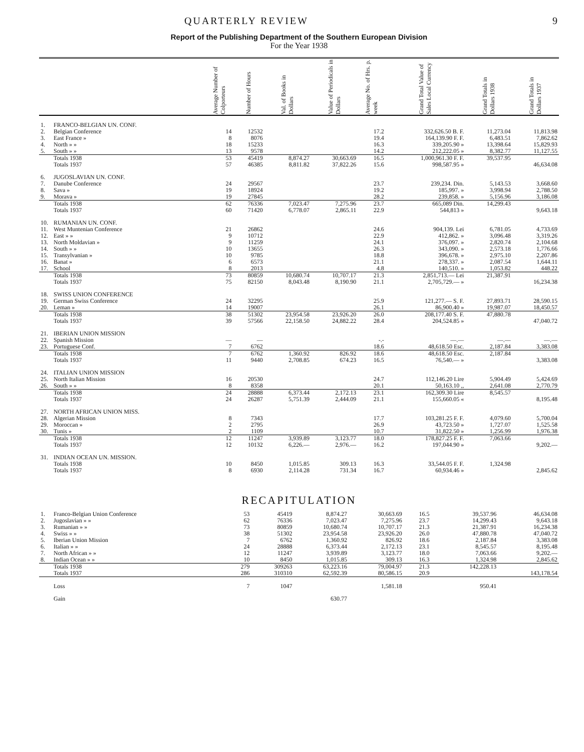QUARTERLY REVIEW 9
Report of the Publishing Department of the Southern European Division
For the Year 1938
| | | Average Number of Colporteurs | Number of Hours | Val. of Books in Dollars | Value of Periodicals in Dollars | Average No. of Hrs. p. week | Grand Total Value of Sales Local Currency | Grand Totals in Dollars 1938 | Grand Totals in Dollars 1937 |
| --- | --- | --- | --- | --- | --- | --- | --- | --- | --- |
| 1. | FRANCO-BELGIAN UN. CONF. | | | | | | | | |
| 2. | Belgian Conference | 14 | 12532 | | | 17.2 | 332,626.50 B. F. | 11,273.04 | 11,813.98 |
| 3. | East France » | 8 | 8076 | | | 19.4 | 164,139.90 F. F. | 6,483.51 | 7,862.62 |
| 4. | North » » | 18 | 15233 | | | 16.3 | 339,205.90 » | 13,398.64 | 15,829.93 |
| 5. | South » » | 13 | 9578 | | | 14.2 | 212,222.05 » | 8,382.77 | 11,127.55 |
| | Totals 1938 | 53 | 45419 | 8,874.27 | 30,663.69 | 16.5 | 1,000,961.30 F. F. | 39,537.95 | |
| | Totals 1937 | 57 | 46385 | 8,811.82 | 37,822.26 | 15.6 | 998,587.95 » | | 46,634.08 |
| 6. | JUGOSLAVIAN UN. CONF. | | | | | | | | |
| 7. | Danube Conference | 24 | 29567 | | | 23.7 | 239,234. Din. | 5,143.53 | 3,668.60 |
| 8. | Sava » | 19 | 18924 | | | 19.2 | 185,997. » | 3,998.94 | 2,788.50 |
| 9. | Morava » | 19 | 27845 | | | 28.2 | 239,858. » | 5,156.96 | 3,186.08 |
| | Totals 1938 | 62 | 76336 | 7,023.47 | 7,275.96 | 23.7 | 665,089 Din. | 14,299.43 | |
| | Totals 1937 | 60 | 71420 | 6,778.07 | 2,865.11 | 22.9 | 544,813 » | | 9,643.18 |
| 10. | RUMANIAN UN. CONF. | | | | | | | | |
| 11. | West Muntenian Conference | 21 | 26862 | | | 24.6 | 904,139. Lei | 6,781.05 | 4,733.69 |
| 12. | East » » | 9 | 10712 | | | 22.9 | 412,862. » | 3,096.48 | 3,319.26 |
| 13. | North Moldavian » | 9 | 11259 | | | 24.1 | 376,097. » | 2,820.74 | 2,104.68 |
| 14. | South » » | 10 | 13655 | | | 26.3 | 343,090. » | 2,573.18 | 1,776.66 |
| 15. | Transylvanian » | 10 | 9785 | | | 18.8 | 396,678. » | 2,975.10 | 2,207.86 |
| 16. | Banat » | 6 | 6573 | | | 21.1 | 278,337. » | 2,087.54 | 1,644.11 |
| 17. | School | 8 | 2013 | | | 4.8 | 140,510. » | 1,053.82 | 448.22 |
| | Totals 1938 | 73 | 80859 | 10,680.74 | 10,707.17 | 21.3 | 2,851,713.— Lei | 21,387.91 | |
| | Totals 1937 | 75 | 82150 | 8,043.48 | 8,190.90 | 21.1 | 2,705,729.— » | | 16,234.38 |
| 18. | SWISS UNION CONFERENCE | | | | | | | | |
| 19. | German Swiss Conference | 24 | 32295 | | | 25.9 | 121,277.— S. F. | 27,893.71 | 28,590.15 |
| 20. | Leman » | 14 | 19007 | | | 26.1 | 86,900.40 » | 19,987.07 | 18,450.57 |
| | Totals 1938 | 38 | 51302 | 23,954.58 | 23,926.20 | 26.0 | 208,177.40 S. F. | 47,880.78 | |
| | Totals 1937 | 39 | 57566 | 22,158.50 | 24,882.22 | 28.4 | 204,524.85 » | | 47,040.72 |
| 21. | IBERIAN UNION MISSION | | | | | | | | |
| 22. | Spanish Mission | — | — | | | -.- | —.— | —.— | —.— |
| 23. | Portuguese Conf. | 7 | 6762 | | | 18.6 | 48,618.50 Esc. | 2,187.84 | 3,383.08 |
| | Totals 1938 | 7 | 6762 | 1,360.92 | 826.92 | 18.6 | 48,618.50 Esc. | 2,187.84 | |
| | Totals 1937 | 11 | 9440 | 2,708.85 | 674.23 | 16.5 | 76,540.— » | | 3,383.08 |
| 24. | ITALIAN UNION MISSION | | | | | | | | |
| 25. | North Italian Mission | 16 | 20530 | | | 24.7 | 112,146.20 Lire | 5,904.49 | 5,424.69 |
| 26. | South » » | 8 | 8358 | | | 20.1 | 50,163.10 ,, | 2,641.08 | 2,770.79 |
| | Totals 1938 | 24 | 28888 | 6,373.44 | 2,172.13 | 23.1 | 162,309.30 Lire | 8,545.57 | |
| | Totals 1937 | 24 | 26287 | 5,751.39 | 2,444.09 | 21.1 | 155,660.05 « | | 8,195.48 |
| 27. | NORTH AFRICAN UNION MISS. | | | | | | | | |
| 28. | Algerian Mission | 8 | 7343 | | | 17.7 | 103,281.25 F. F. | 4,079.60 | 5,700.04 |
| 29. | Moroccan » | 2 | 2795 | | | 26.9 | 43,723.50 » | 1,727.07 | 1,525.58 |
| 30. | Tunis » | 2 | 1109 | | | 10.7 | 31,822.50 » | 1,256.99 | 1,976.38 |
| | Totals 1938 | 12 | 11247 | 3,939.89 | 3,123.77 | 18.0 | 178,827.25 F. F. | 7,063.66 | |
| | Totals 1937 | 12 | 10132 | 6,226.— | 2,976.— | 16.2 | 197,044.90 » | | 9,202.— |
| 31. | INDIAN OCEAN UN. MISSION. | | | | | | | | |
| | Totals 1938 | 10 | 8450 | 1,015.85 | 309.13 | 16.3 | 33,544.05 F. F. | 1,324.98 | |
| | Totals 1937 | 8 | 6930 | 2,114.28 | 731.34 | 16.7 | 60,934.46 » | | 2,845.62 |
RECAPITULATION
| 1. | Franco-Belgian Union Conference | 53 | 45419 | 8,874.27 | 30,663.69 | 16.5 | | 39,537.96 | 46,634.08 |
| 2. | Jugoslavian » » | 62 | 76336 | 7,023.47 | 7,275.96 | 23.7 | | 14,299.43 | 9,643.18 |
| 3. | Rumanian » » | 73 | 80859 | 10,680.74 | 10,707.17 | 21.3 | | 21,387.91 | 16,234.38 |
| 4. | Swiss » » | 38 | 51302 | 23,954.58 | 23,926.20 | 26.0 | | 47,880.78 | 47,040.72 |
| 5. | Iberian Union Mission | 7 | 6762 | 1,360.92 | 826.92 | 18.6 | | 2,187.84 | 3,383.08 |
| 6. | Italian » » | 24 | 28888 | 6,373.44 | 2,172.13 | 23.1 | | 8,545.57 | 8,195.48 |
| 7. | North African » » | 12 | 11247 | 3,939.89 | 3,123.77 | 18.0 | | 7,063.66 | 9,202.— |
| 8. | Indian Ocean » » | 10 | 8450 | 1,015.85 | 309.13 | 16.3 | | 1,324.98 | 2,845.62 |
| | Totals 1938 | 279 | 309263 | 63,223.16 | 79,004.97 | 21.3 | | 142,228.13 | |
| | Totals 1937 | 286 | 310310 | 62,592.39 | 80,586.15 | 20.9 | | | 143,178.54 |
| | Loss | 7 | 1047 | | 1,581.18 | | | 950.41 | |
| | Gain | | | 630.77 | | | | | |